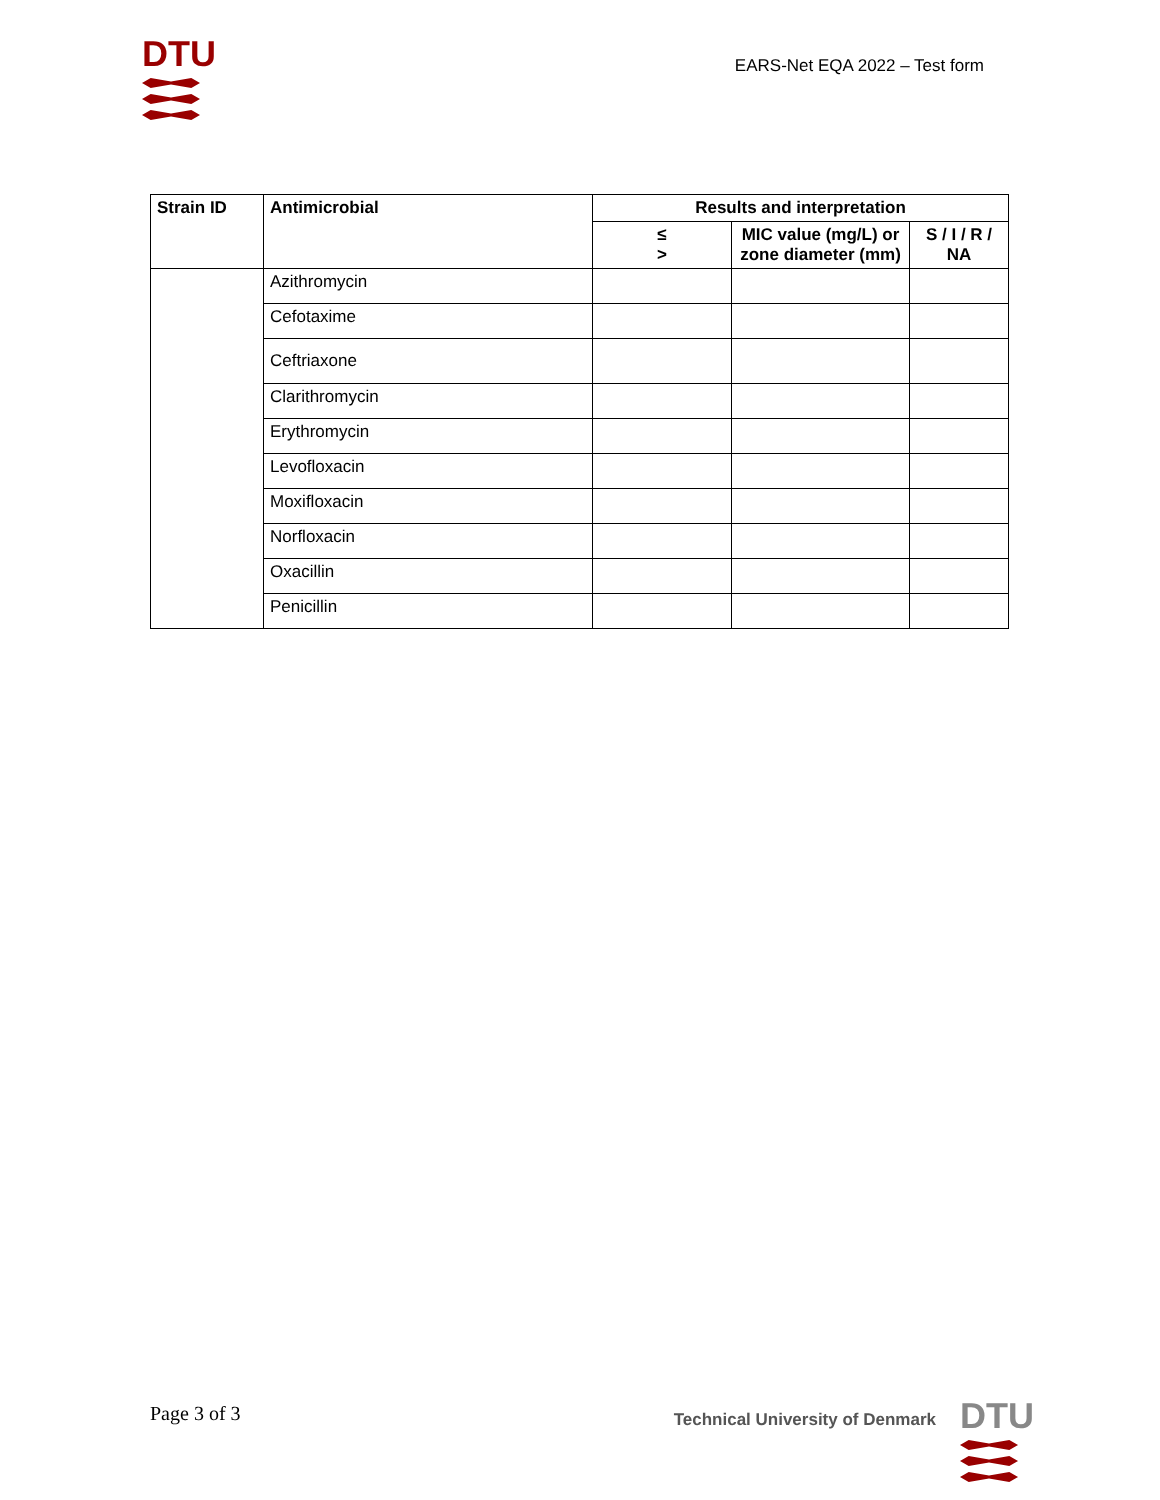DTU
EARS-Net EQA 2022 – Test form
| Strain ID | Antimicrobial | Results and interpretation | | |
| --- | --- | --- | --- | --- |
| | | ≤ > | MIC value (mg/L) or zone diameter (mm) | S / I / R / NA |
| | Azithromycin | | | |
| | Cefotaxime | | | |
| | Ceftriaxone | | | |
| | Clarithromycin | | | |
| | Erythromycin | | | |
| | Levofloxacin | | | |
| | Moxifloxacin | | | |
| | Norfloxacin | | | |
| | Oxacillin | | | |
| | Penicillin | | | |
Page 3 of 3
Technical University of Denmark
DTU